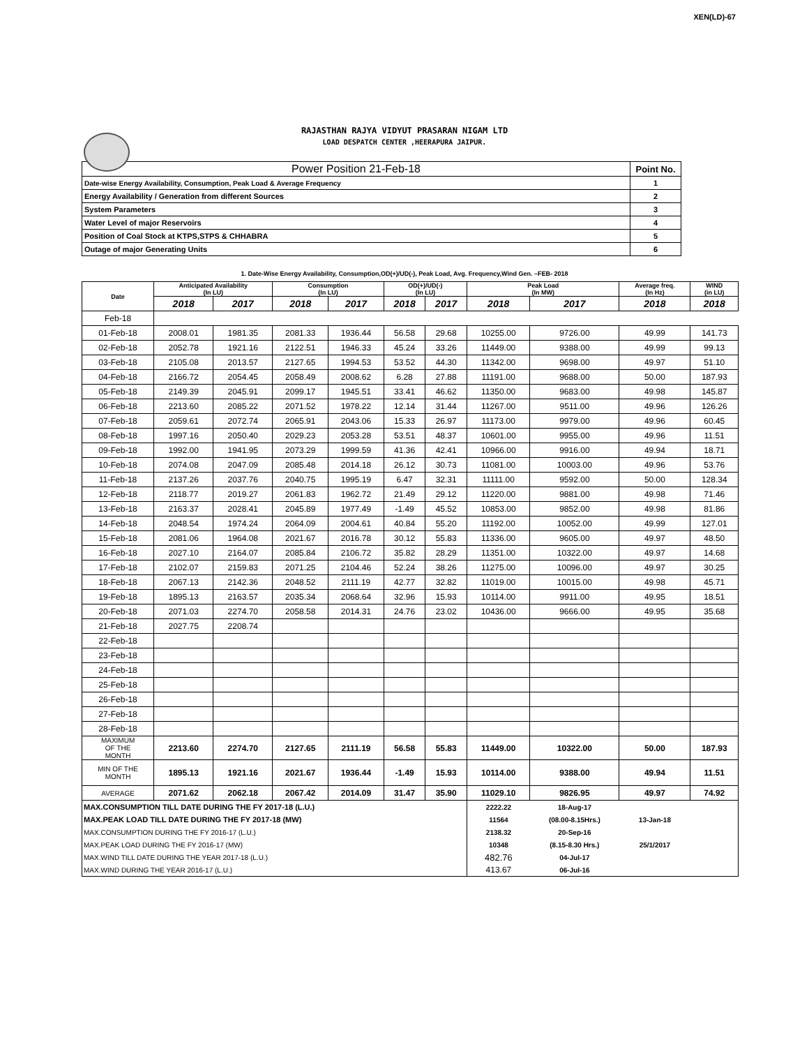XEN(LD)-67
RAJASTHAN RAJYA VIDYUT PRASARAN NIGAM LTD
LOAD DESPATCH CENTER ,HEERAPURA JAIPUR.
| Power Position 21-Feb-18 | Point No. |
| Date-wise Energy Availability, Consumption, Peak Load & Average Frequency | 1 |
| Energy Availability / Generation from different Sources | 2 |
| System Parameters | 3 |
| Water Level of major Reservoirs | 4 |
| Position of Coal Stock at KTPS,STPS & CHHABRA | 5 |
| Outage of major Generating Units | 6 |
1. Date-Wise Energy Availability, Consumption,OD(+)/UD(-), Peak Load, Avg. Frequency,Wind Gen. –FEB- 2018
| Date | Anticipated Availability (In LU) | | Consumption (In LU) | | OD(+)/UD(-) (In LU) | | Peak Load (In MW) | | Average freq. (In Hz) | WIND (in LU) |
| --- | --- | --- | --- | --- | --- | --- | --- | --- | --- | --- |
| | 2018 | 2017 | 2018 | 2017 | 2018 | 2017 | 2018 | 2017 | 2018 | 2018 |
| Feb-18 | | | | | | | | | | |
| 01-Feb-18 | 2008.01 | 1981.35 | 2081.33 | 1936.44 | 56.58 | 29.68 | 10255.00 | 9726.00 | 49.99 | 141.73 |
| 02-Feb-18 | 2052.78 | 1921.16 | 2122.51 | 1946.33 | 45.24 | 33.26 | 11449.00 | 9388.00 | 49.99 | 99.13 |
| 03-Feb-18 | 2105.08 | 2013.57 | 2127.65 | 1994.53 | 53.52 | 44.30 | 11342.00 | 9698.00 | 49.97 | 51.10 |
| 04-Feb-18 | 2166.72 | 2054.45 | 2058.49 | 2008.62 | 6.28 | 27.88 | 11191.00 | 9688.00 | 50.00 | 187.93 |
| 05-Feb-18 | 2149.39 | 2045.91 | 2099.17 | 1945.51 | 33.41 | 46.62 | 11350.00 | 9683.00 | 49.98 | 145.87 |
| 06-Feb-18 | 2213.60 | 2085.22 | 2071.52 | 1978.22 | 12.14 | 31.44 | 11267.00 | 9511.00 | 49.96 | 126.26 |
| 07-Feb-18 | 2059.61 | 2072.74 | 2065.91 | 2043.06 | 15.33 | 26.97 | 11173.00 | 9979.00 | 49.96 | 60.45 |
| 08-Feb-18 | 1997.16 | 2050.40 | 2029.23 | 2053.28 | 53.51 | 48.37 | 10601.00 | 9955.00 | 49.96 | 11.51 |
| 09-Feb-18 | 1992.00 | 1941.95 | 2073.29 | 1999.59 | 41.36 | 42.41 | 10966.00 | 9916.00 | 49.94 | 18.71 |
| 10-Feb-18 | 2074.08 | 2047.09 | 2085.48 | 2014.18 | 26.12 | 30.73 | 11081.00 | 10003.00 | 49.96 | 53.76 |
| 11-Feb-18 | 2137.26 | 2037.76 | 2040.75 | 1995.19 | 6.47 | 32.31 | 11111.00 | 9592.00 | 50.00 | 128.34 |
| 12-Feb-18 | 2118.77 | 2019.27 | 2061.83 | 1962.72 | 21.49 | 29.12 | 11220.00 | 9881.00 | 49.98 | 71.46 |
| 13-Feb-18 | 2163.37 | 2028.41 | 2045.89 | 1977.49 | -1.49 | 45.52 | 10853.00 | 9852.00 | 49.98 | 81.86 |
| 14-Feb-18 | 2048.54 | 1974.24 | 2064.09 | 2004.61 | 40.84 | 55.20 | 11192.00 | 10052.00 | 49.99 | 127.01 |
| 15-Feb-18 | 2081.06 | 1964.08 | 2021.67 | 2016.78 | 30.12 | 55.83 | 11336.00 | 9605.00 | 49.97 | 48.50 |
| 16-Feb-18 | 2027.10 | 2164.07 | 2085.84 | 2106.72 | 35.82 | 28.29 | 11351.00 | 10322.00 | 49.97 | 14.68 |
| 17-Feb-18 | 2102.07 | 2159.83 | 2071.25 | 2104.46 | 52.24 | 38.26 | 11275.00 | 10096.00 | 49.97 | 30.25 |
| 18-Feb-18 | 2067.13 | 2142.36 | 2048.52 | 2111.19 | 42.77 | 32.82 | 11019.00 | 10015.00 | 49.98 | 45.71 |
| 19-Feb-18 | 1895.13 | 2163.57 | 2035.34 | 2068.64 | 32.96 | 15.93 | 10114.00 | 9911.00 | 49.95 | 18.51 |
| 20-Feb-18 | 2071.03 | 2274.70 | 2058.58 | 2014.31 | 24.76 | 23.02 | 10436.00 | 9666.00 | 49.95 | 35.68 |
| 21-Feb-18 | 2027.75 | 2208.74 | | | | | | | | |
| 22-Feb-18 | | | | | | | | | | |
| 23-Feb-18 | | | | | | | | | | |
| 24-Feb-18 | | | | | | | | | | |
| 25-Feb-18 | | | | | | | | | | |
| 26-Feb-18 | | | | | | | | | | |
| 27-Feb-18 | | | | | | | | | | |
| 28-Feb-18 | | | | | | | | | | |
| MAXIMUM OF THE MONTH | 2213.60 | 2274.70 | 2127.65 | 2111.19 | 56.58 | 55.83 | 11449.00 | 10322.00 | 50.00 | 187.93 |
| MIN OF THE MONTH | 1895.13 | 1921.16 | 2021.67 | 1936.44 | -1.49 | 15.93 | 10114.00 | 9388.00 | 49.94 | 11.51 |
| AVERAGE | 2071.62 | 2062.18 | 2067.42 | 2014.09 | 31.47 | 35.90 | 11029.10 | 9826.95 | 49.97 | 74.92 |
| MAX.CONSUMPTION TILL DATE DURING THE FY 2017-18 (L.U.) | | | | | | | 2222.22 | 18-Aug-17 | | |
| MAX.PEAK LOAD TILL DATE DURING THE FY 2017-18 (MW) | | | | | | | 11564 | (08.00-8.15Hrs.) | 13-Jan-18 | |
| MAX.CONSUMPTION DURING THE FY 2016-17 (L.U.) | | | | | | | 2138.32 | 20-Sep-16 | | |
| MAX.PEAK LOAD DURING THE FY 2016-17 (MW) | | | | | | | 10348 | (8.15-8.30 Hrs.) | 25/1/2017 | |
| MAX.WIND TILL DATE DURING THE YEAR 2017-18 (L.U.) | | | | | | | 482.76 | 04-Jul-17 | | |
| MAX.WIND DURING THE YEAR 2016-17 (L.U.) | | | | | | | 413.67 | 06-Jul-16 | | |